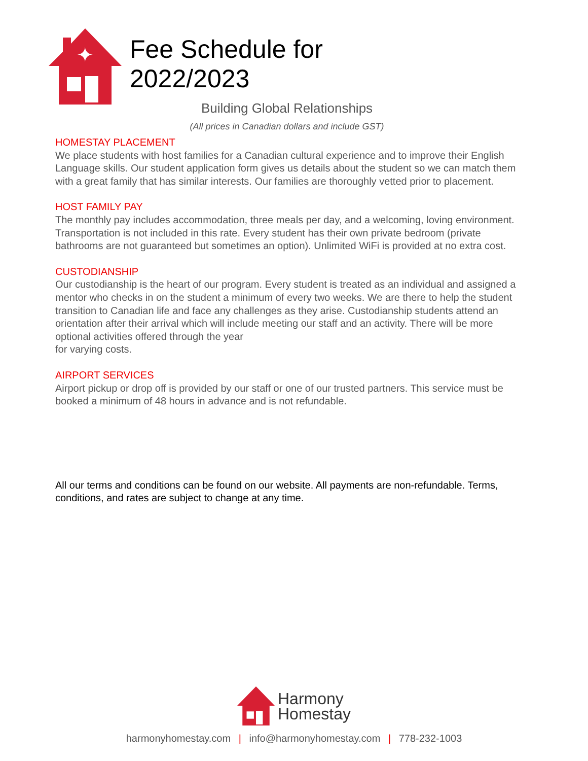✦
Fee Schedule for 2022/2023
Building Global Relationships
(All prices in Canadian dollars and include GST)
HOMESTAY PLACEMENT
We place students with host families for a Canadian cultural experience and to improve their English Language skills. Our student application form gives us details about the student so we can match them with a great family that has similar interests. Our families are thoroughly vetted prior to placement.
HOST FAMILY PAY
The monthly pay includes accommodation, three meals per day, and a welcoming, loving environment.
Transportation is not included in this rate. Every student has their own private bedroom (private bathrooms are not guaranteed but sometimes an option). Unlimited WiFi is provided at no extra cost.
CUSTODIANSHIP
Our custodianship is the heart of our program. Every student is treated as an individual and assigned a mentor who checks in on the student a minimum of every two weeks. We are there to help the student transition to Canadian life and face any challenges as they arise. Custodianship students attend an orientation after their arrival which will include meeting our staff and an activity. There will be more optional activities offered through the year
for varying costs.
AIRPORT SERVICES
Airport pickup or drop off is provided by our staff or one of our trusted partners. This service must be booked a minimum of 48 hours in advance and is not refundable.
All our terms and conditions can be found on our website. All payments are non-refundable. Terms, conditions, and rates are subject to change at any time.
Harmony
Homestay
harmonyhomestay.com | info@harmonyhomestay.com | 778-232-1003